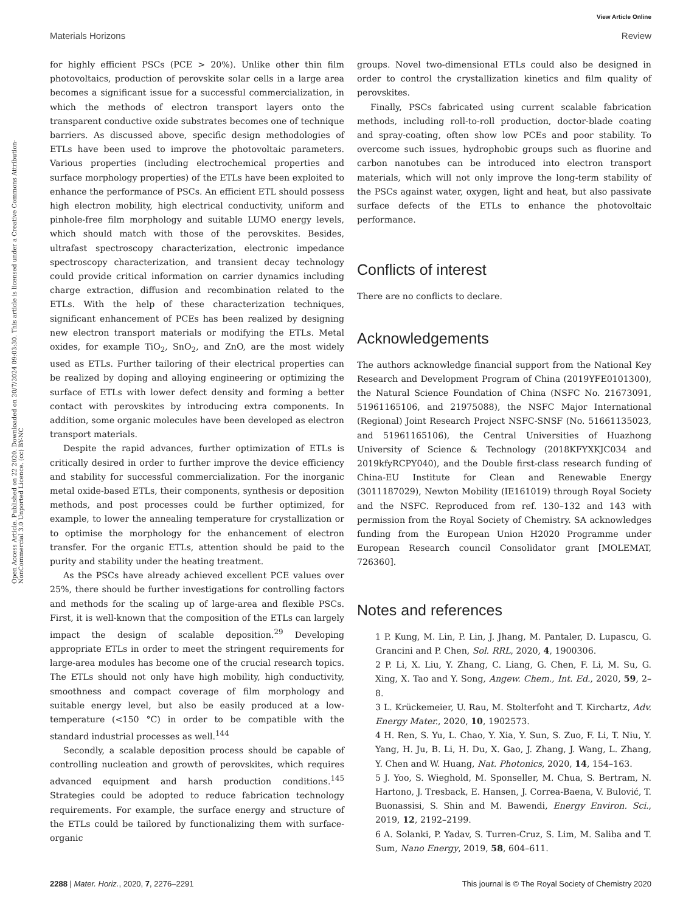View Article Online
Materials Horizons Review
Open Access Article. Published on 22 2020. Downloaded on 20/7/2024 09:03:30. This article is licensed under a Creative Commons Attribution-NonCommercial 3.0 Unported Licence. (cc) BY-NC
for highly efficient PSCs (PCE > 20%). Unlike other thin film photovoltaics, production of perovskite solar cells in a large area becomes a significant issue for a successful commercialization, in which the methods of electron transport layers onto the transparent conductive oxide substrates becomes one of technique barriers. As discussed above, specific design methodologies of ETLs have been used to improve the photovoltaic parameters. Various properties (including electrochemical properties and surface morphology properties) of the ETLs have been exploited to enhance the performance of PSCs. An efficient ETL should possess high electron mobility, high electrical conductivity, uniform and pinhole-free film morphology and suitable LUMO energy levels, which should match with those of the perovskites. Besides, ultrafast spectroscopy characterization, electronic impedance spectroscopy characterization, and transient decay technology could provide critical information on carrier dynamics including charge extraction, diffusion and recombination related to the ETLs. With the help of these characterization techniques, significant enhancement of PCEs has been realized by designing new electron transport materials or modifying the ETLs. Metal oxides, for example TiO<sub>2</sub>, SnO<sub>2</sub>, and ZnO, are the most widely used as ETLs. Further tailoring of their electrical properties can be realized by doping and alloying engineering or optimizing the surface of ETLs with lower defect density and forming a better contact with perovskites by introducing extra components. In addition, some organic molecules have been developed as electron transport materials.
Despite the rapid advances, further optimization of ETLs is critically desired in order to further improve the device efficiency and stability for successful commercialization. For the inorganic metal oxide-based ETLs, their components, synthesis or deposition methods, and post processes could be further optimized, for example, to lower the annealing temperature for crystallization or to optimise the morphology for the enhancement of electron transfer. For the organic ETLs, attention should be paid to the purity and stability under the heating treatment.
As the PSCs have already achieved excellent PCE values over 25%, there should be further investigations for controlling factors and methods for the scaling up of large-area and flexible PSCs. First, it is well-known that the composition of the ETLs can largely impact the design of scalable deposition.<sup>29</sup> Developing appropriate ETLs in order to meet the stringent requirements for large-area modules has become one of the crucial research topics. The ETLs should not only have high mobility, high conductivity, smoothness and compact coverage of film morphology and suitable energy level, but also be easily produced at a low-temperature (<150 °C) in order to be compatible with the standard industrial processes as well.<sup>144</sup>
Secondly, a scalable deposition process should be capable of controlling nucleation and growth of perovskites, which requires advanced equipment and harsh production conditions.<sup>145</sup> Strategies could be adopted to reduce fabrication technology requirements. For example, the surface energy and structure of the ETLs could be tailored by functionalizing them with surface-organic
groups. Novel two-dimensional ETLs could also be designed in order to control the crystallization kinetics and film quality of perovskites.
Finally, PSCs fabricated using current scalable fabrication methods, including roll-to-roll production, doctor-blade coating and spray-coating, often show low PCEs and poor stability. To overcome such issues, hydrophobic groups such as fluorine and carbon nanotubes can be introduced into electron transport materials, which will not only improve the long-term stability of the PSCs against water, oxygen, light and heat, but also passivate surface defects of the ETLs to enhance the photovoltaic performance.
Conflicts of interest
There are no conflicts to declare.
Acknowledgements
The authors acknowledge financial support from the National Key Research and Development Program of China (2019YFE0101300), the Natural Science Foundation of China (NSFC No. 21673091, 51961165106, and 21975088), the NSFC Major International (Regional) Joint Research Project NSFC-SNSF (No. 51661135023, and 51961165106), the Central Universities of Huazhong University of Science & Technology (2018KFYXKJC034 and 2019kfyRCPY040), and the Double first-class research funding of China-EU Institute for Clean and Renewable Energy (3011187029), Newton Mobility (IE161019) through Royal Society and the NSFC. Reproduced from ref. 130–132 and 143 with permission from the Royal Society of Chemistry. SA acknowledges funding from the European Union H2020 Programme under European Research council Consolidator grant [MOLEMAT, 726360].
Notes and references
1 P. Kung, M. Lin, P. Lin, J. Jhang, M. Pantaler, D. Lupascu, G. Grancini and P. Chen, Sol. RRL, 2020, 4, 1900306.
2 P. Li, X. Liu, Y. Zhang, C. Liang, G. Chen, F. Li, M. Su, G. Xing, X. Tao and Y. Song, Angew. Chem., Int. Ed., 2020, 59, 2–8.
3 L. Krückemeier, U. Rau, M. Stolterfoht and T. Kirchartz, Adv. Energy Mater., 2020, 10, 1902573.
4 H. Ren, S. Yu, L. Chao, Y. Xia, Y. Sun, S. Zuo, F. Li, T. Niu, Y. Yang, H. Ju, B. Li, H. Du, X. Gao, J. Zhang, J. Wang, L. Zhang, Y. Chen and W. Huang, Nat. Photonics, 2020, 14, 154–163.
5 J. Yoo, S. Wieghold, M. Sponseller, M. Chua, S. Bertram, N. Hartono, J. Tresback, E. Hansen, J. Correa-Baena, V. Bulović, T. Buonassisi, S. Shin and M. Bawendi, Energy Environ. Sci., 2019, 12, 2192–2199.
6 A. Solanki, P. Yadav, S. Turren-Cruz, S. Lim, M. Saliba and T. Sum, Nano Energy, 2019, 58, 604–611.
2288 | Mater. Horiz., 2020, 7, 2276–2291 This journal is © The Royal Society of Chemistry 2020